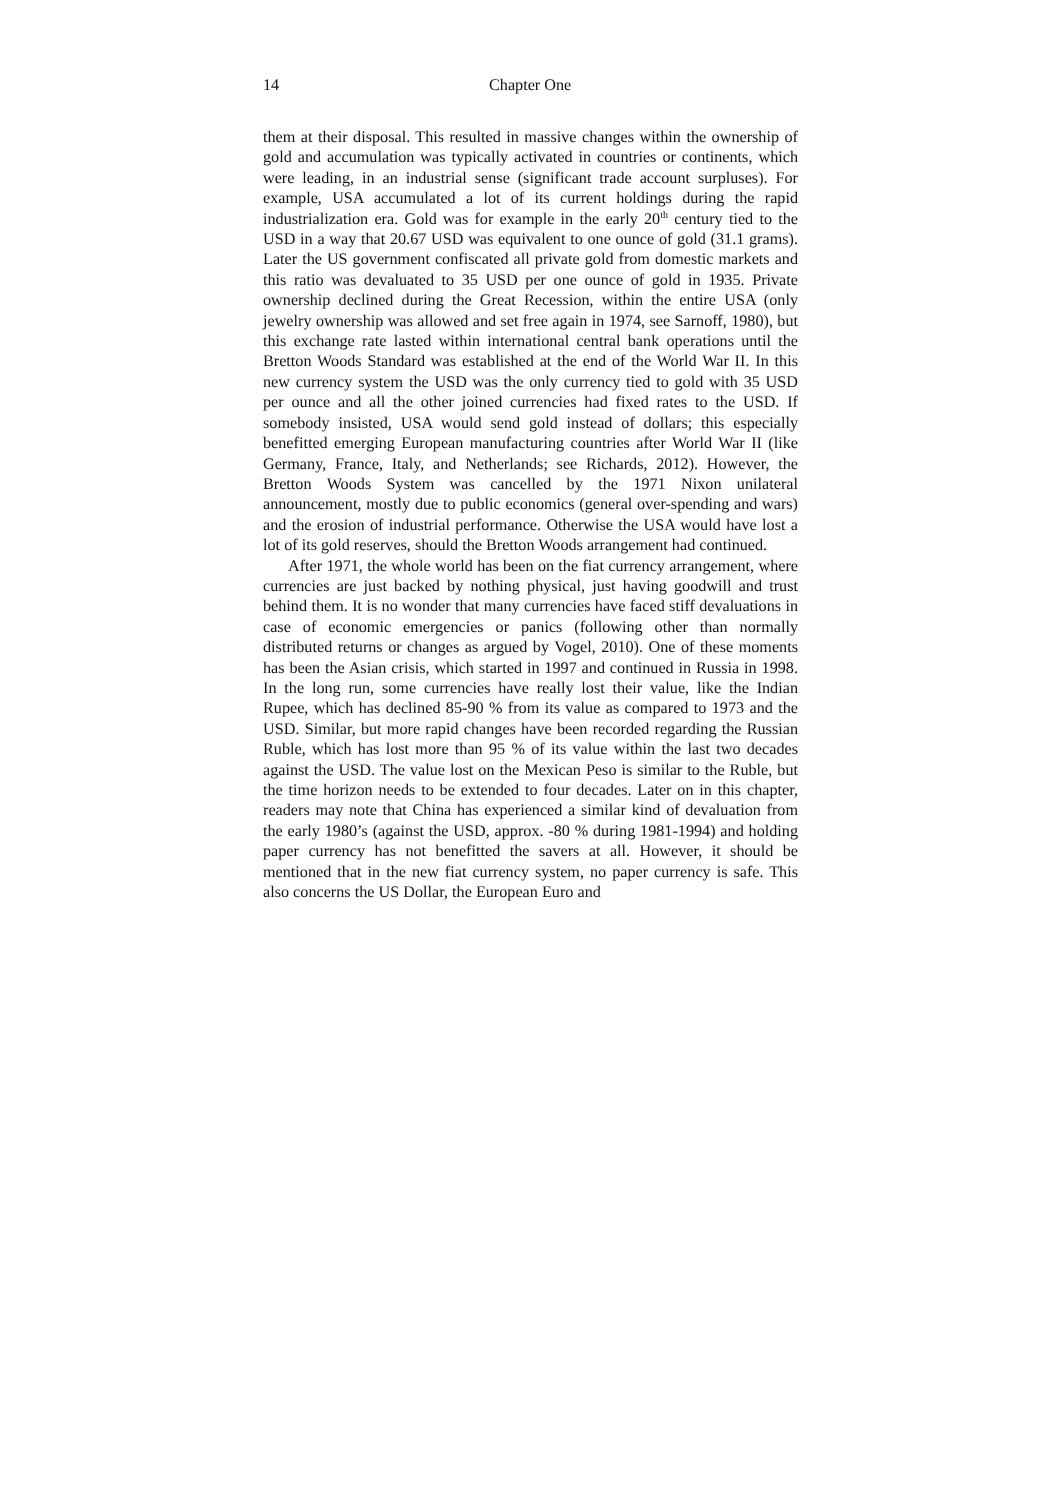14 Chapter One
them at their disposal. This resulted in massive changes within the ownership of gold and accumulation was typically activated in countries or continents, which were leading, in an industrial sense (significant trade account surpluses). For example, USA accumulated a lot of its current holdings during the rapid industrialization era. Gold was for example in the early 20<sup>th</sup> century tied to the USD in a way that 20.67 USD was equivalent to one ounce of gold (31.1 grams). Later the US government confiscated all private gold from domestic markets and this ratio was devaluated to 35 USD per one ounce of gold in 1935. Private ownership declined during the Great Recession, within the entire USA (only jewelry ownership was allowed and set free again in 1974, see Sarnoff, 1980), but this exchange rate lasted within international central bank operations until the Bretton Woods Standard was established at the end of the World War II. In this new currency system the USD was the only currency tied to gold with 35 USD per ounce and all the other joined currencies had fixed rates to the USD. If somebody insisted, USA would send gold instead of dollars; this especially benefitted emerging European manufacturing countries after World War II (like Germany, France, Italy, and Netherlands; see Richards, 2012). However, the Bretton Woods System was cancelled by the 1971 Nixon unilateral announcement, mostly due to public economics (general over-spending and wars) and the erosion of industrial performance. Otherwise the USA would have lost a lot of its gold reserves, should the Bretton Woods arrangement had continued.
After 1971, the whole world has been on the fiat currency arrangement, where currencies are just backed by nothing physical, just having goodwill and trust behind them. It is no wonder that many currencies have faced stiff devaluations in case of economic emergencies or panics (following other than normally distributed returns or changes as argued by Vogel, 2010). One of these moments has been the Asian crisis, which started in 1997 and continued in Russia in 1998. In the long run, some currencies have really lost their value, like the Indian Rupee, which has declined 85-90 % from its value as compared to 1973 and the USD. Similar, but more rapid changes have been recorded regarding the Russian Ruble, which has lost more than 95 % of its value within the last two decades against the USD. The value lost on the Mexican Peso is similar to the Ruble, but the time horizon needs to be extended to four decades. Later on in this chapter, readers may note that China has experienced a similar kind of devaluation from the early 1980’s (against the USD, approx. -80 % during 1981-1994) and holding paper currency has not benefitted the savers at all. However, it should be mentioned that in the new fiat currency system, no paper currency is safe. This also concerns the US Dollar, the European Euro and